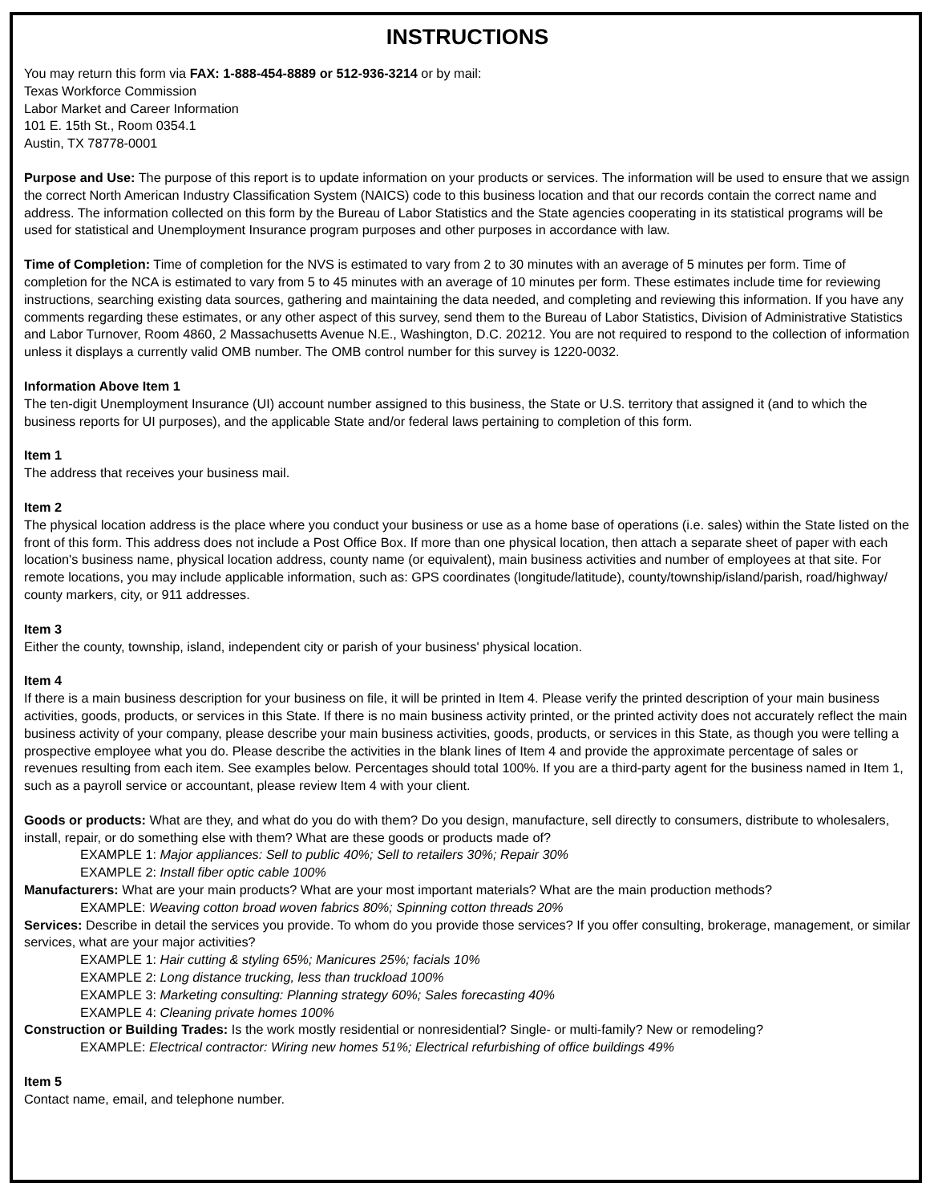INSTRUCTIONS
You may return this form via FAX: 1-888-454-8889 or 512-936-3214 or by mail:
Texas Workforce Commission
Labor Market and Career Information
101 E. 15th St., Room 0354.1
Austin, TX 78778-0001
Purpose and Use: The purpose of this report is to update information on your products or services. The information will be used to ensure that we assign the correct North American Industry Classification System (NAICS) code to this business location and that our records contain the correct name and address. The information collected on this form by the Bureau of Labor Statistics and the State agencies cooperating in its statistical programs will be used for statistical and Unemployment Insurance program purposes and other purposes in accordance with law.
Time of Completion: Time of completion for the NVS is estimated to vary from 2 to 30 minutes with an average of 5 minutes per form. Time of completion for the NCA is estimated to vary from 5 to 45 minutes with an average of 10 minutes per form. These estimates include time for reviewing instructions, searching existing data sources, gathering and maintaining the data needed, and completing and reviewing this information. If you have any comments regarding these estimates, or any other aspect of this survey, send them to the Bureau of Labor Statistics, Division of Administrative Statistics and Labor Turnover, Room 4860, 2 Massachusetts Avenue N.E., Washington, D.C. 20212. You are not required to respond to the collection of information unless it displays a currently valid OMB number. The OMB control number for this survey is 1220-0032.
Information Above Item 1
The ten-digit Unemployment Insurance (UI) account number assigned to this business, the State or U.S. territory that assigned it (and to which the business reports for UI purposes), and the applicable State and/or federal laws pertaining to completion of this form.
Item 1
The address that receives your business mail.
Item 2
The physical location address is the place where you conduct your business or use as a home base of operations (i.e. sales) within the State listed on the front of this form. This address does not include a Post Office Box. If more than one physical location, then attach a separate sheet of paper with each location's business name, physical location address, county name (or equivalent), main business activities and number of employees at that site. For remote locations, you may include applicable information, such as: GPS coordinates (longitude/latitude), county/township/island/parish, road/highway/ county markers, city, or 911 addresses.
Item 3
Either the county, township, island, independent city or parish of your business' physical location.
Item 4
If there is a main business description for your business on file, it will be printed in Item 4. Please verify the printed description of your main business activities, goods, products, or services in this State. If there is no main business activity printed, or the printed activity does not accurately reflect the main business activity of your company, please describe your main business activities, goods, products, or services in this State, as though you were telling a prospective employee what you do. Please describe the activities in the blank lines of Item 4 and provide the approximate percentage of sales or revenues resulting from each item. See examples below. Percentages should total 100%. If you are a third-party agent for the business named in Item 1, such as a payroll service or accountant, please review Item 4 with your client.
Goods or products: What are they, and what do you do with them? Do you design, manufacture, sell directly to consumers, distribute to wholesalers, install, repair, or do something else with them? What are these goods or products made of?
EXAMPLE 1: Major appliances: Sell to public 40%; Sell to retailers 30%; Repair 30%
EXAMPLE 2: Install fiber optic cable 100%
Manufacturers: What are your main products? What are your most important materials? What are the main production methods?
EXAMPLE: Weaving cotton broad woven fabrics 80%; Spinning cotton threads 20%
Services: Describe in detail the services you provide. To whom do you provide those services? If you offer consulting, brokerage, management, or similar services, what are your major activities?
EXAMPLE 1: Hair cutting & styling 65%; Manicures 25%; facials 10%
EXAMPLE 2: Long distance trucking, less than truckload 100%
EXAMPLE 3: Marketing consulting: Planning strategy 60%; Sales forecasting 40%
EXAMPLE 4: Cleaning private homes 100%
Construction or Building Trades: Is the work mostly residential or nonresidential? Single- or multi-family? New or remodeling?
EXAMPLE: Electrical contractor: Wiring new homes 51%; Electrical refurbishing of office buildings 49%
Item 5
Contact name, email, and telephone number.